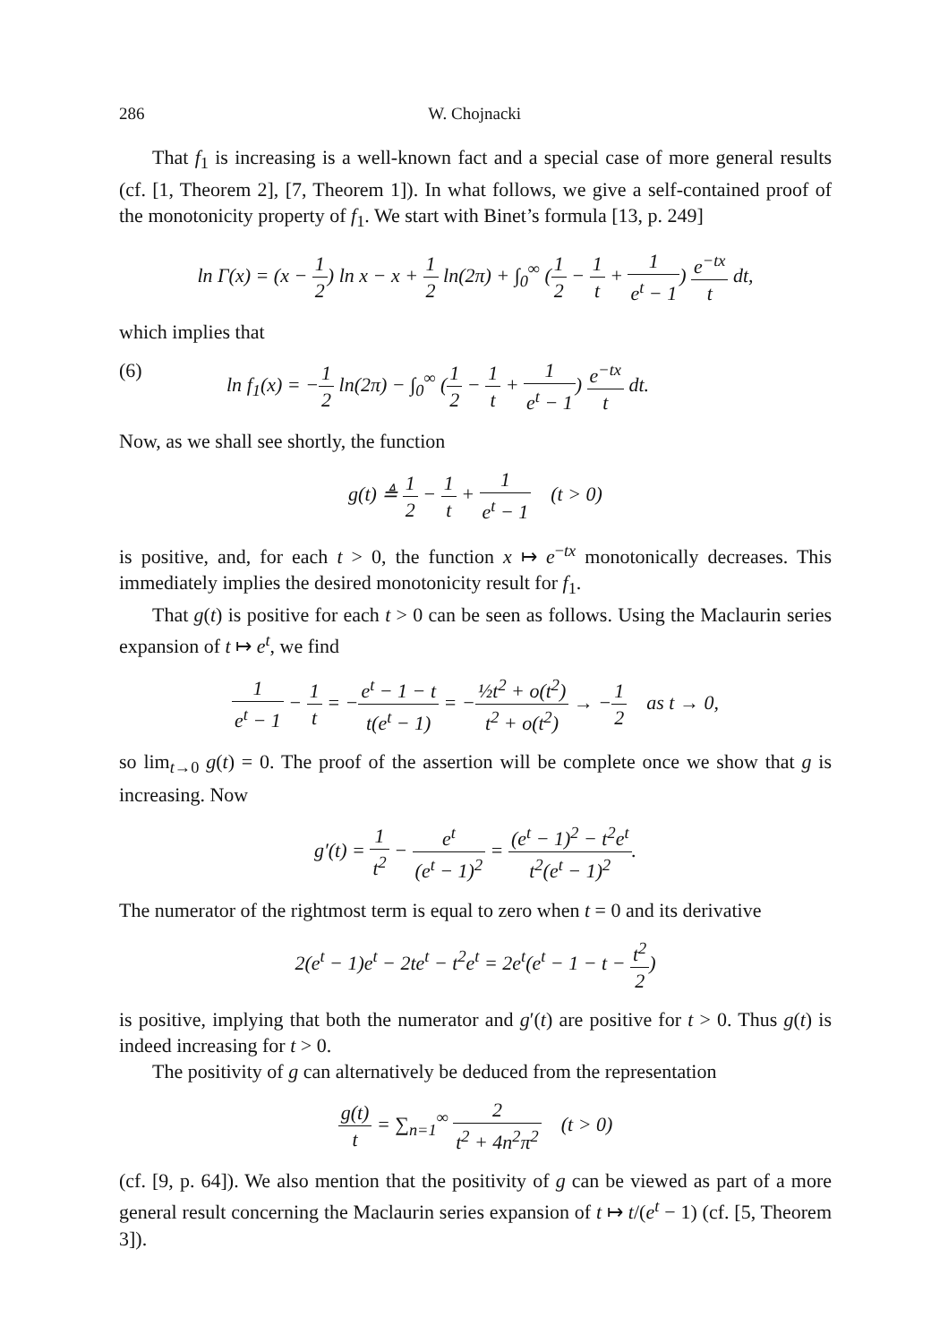286 W. Chojnacki
That f<sub>1</sub> is increasing is a well-known fact and a special case of more general results (cf. [1, Theorem 2], [7, Theorem 1]). In what follows, we give a self-contained proof of the monotonicity property of f<sub>1</sub>. We start with Binet’s formula [13, p. 249]
ln Γ(x) = (x − 1 2) ln x − x + 1 2 ln(2π) + ∫<sub>0</sub><sup>∞</sup> (1 2 − 1 t + 1 e<sup>t</sup> − 1) e<sup>−tx</sup> t dt,
which implies that
(6) ln f<sub>1</sub>(x) = −1 2 ln(2π) − ∫<sub>0</sub><sup>∞</sup> (1 2 − 1 t + 1 e<sup>t</sup> − 1) e<sup>−tx</sup> t dt.
Now, as we shall see shortly, the function
g(t) ≜ 1 2 − 1 t + 1 e<sup>t</sup> − 1 (t > 0)
is positive, and, for each t > 0, the function x ↦ e<sup>−tx</sup> monotonically decreases. This immediately implies the desired monotonicity result for f<sub>1</sub>.
That g(t) is positive for each t > 0 can be seen as follows. Using the Maclaurin series expansion of t ↦ e<sup>t</sup>, we find
1 e<sup>t</sup> − 1 − 1 t = −e<sup>t</sup> − 1 − t t(e<sup>t</sup> − 1) = −½t<sup>2</sup> + o(t<sup>2</sup>) t<sup>2</sup> + o(t<sup>2</sup>) → −1 2 as t → 0,
so lim<sub>t→0</sub> g(t) = 0. The proof of the assertion will be complete once we show that g is increasing. Now
g′(t) = 1 t<sup>2</sup> − e<sup>t</sup> (e<sup>t</sup> − 1)<sup>2</sup> = (e<sup>t</sup> − 1)<sup>2</sup> − t<sup>2</sup>e<sup>t</sup> t<sup>2</sup>(e<sup>t</sup> − 1)<sup>2</sup>.
The numerator of the rightmost term is equal to zero when t = 0 and its derivative
2(e<sup>t</sup> − 1)e<sup>t</sup> − 2te<sup>t</sup> − t<sup>2</sup>e<sup>t</sup> = 2e<sup>t</sup>(e<sup>t</sup> − 1 − t − t<sup>2</sup> 2)
is positive, implying that both the numerator and g′(t) are positive for t > 0. Thus g(t) is indeed increasing for t > 0.
The positivity of g can alternatively be deduced from the representation
g(t) t = ∑<sub>n=1</sub><sup>∞</sup> 2 t<sup>2</sup> + 4n<sup>2</sup>π<sup>2</sup> (t > 0)
(cf. [9, p. 64]). We also mention that the positivity of g can be viewed as part of a more general result concerning the Maclaurin series expansion of t ↦ t/(e<sup>t</sup> − 1) (cf. [5, Theorem 3]).